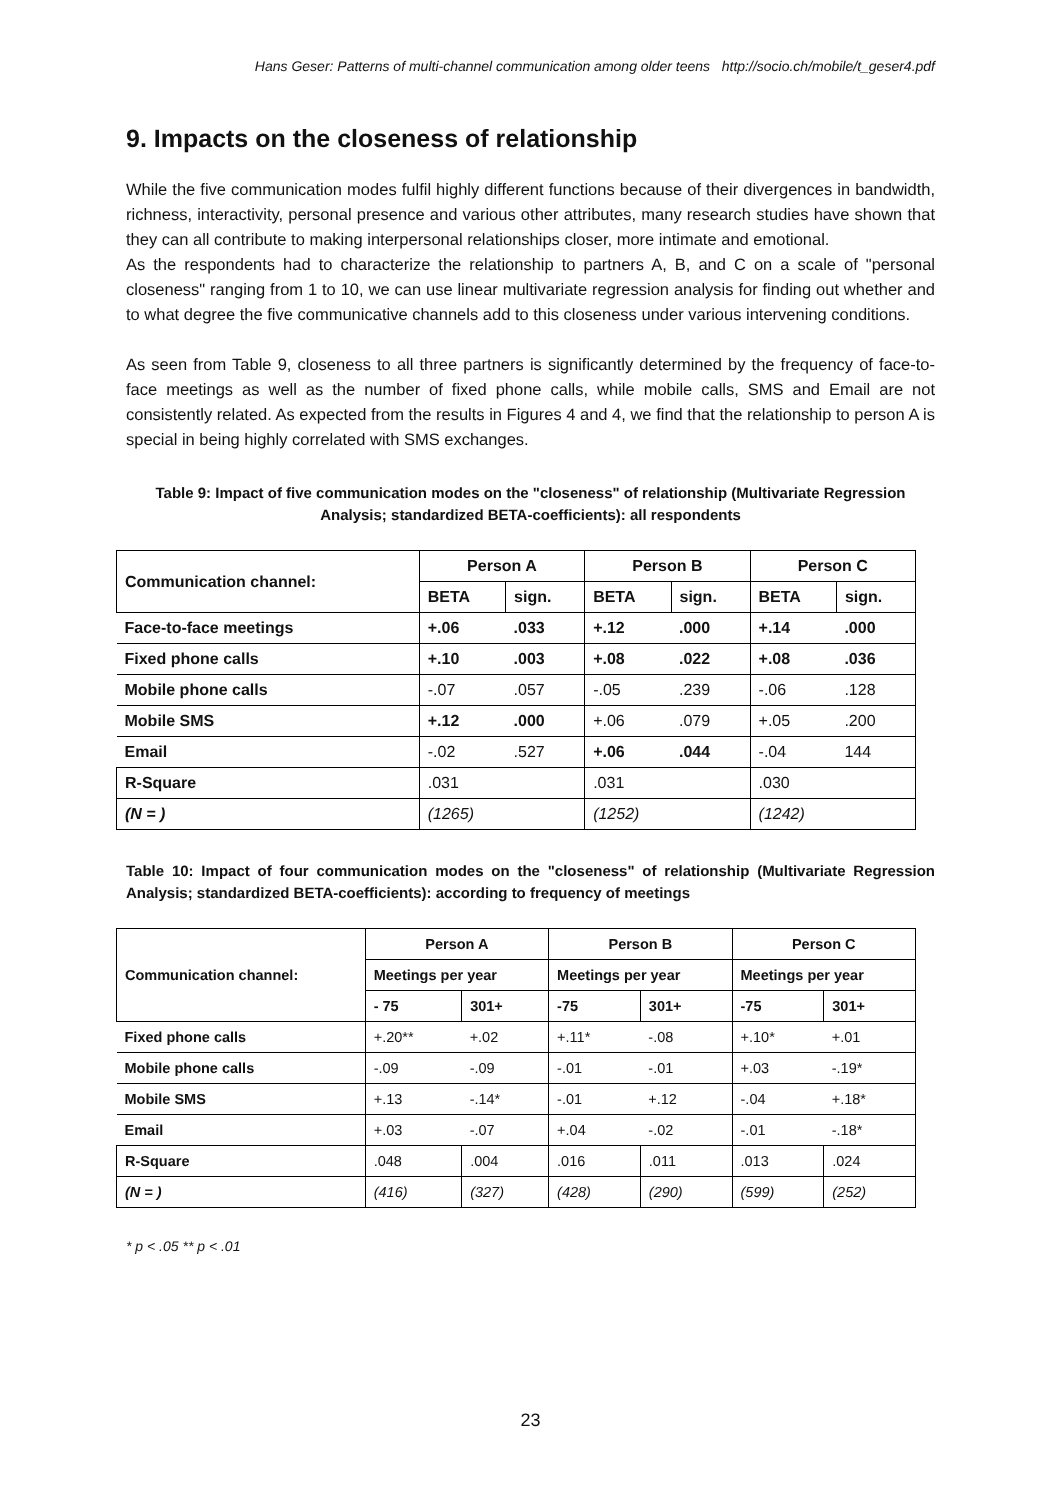Hans Geser: Patterns of multi-channel communication among older teens http://socio.ch/mobile/t_geser4.pdf
9. Impacts on the closeness of relationship
While the five communication modes fulfil highly different functions because of their divergences in bandwidth, richness, interactivity, personal presence and various other attributes, many research studies have shown that they can all contribute to making interpersonal relationships closer, more intimate and emotional.
As the respondents had to characterize the relationship to partners A, B, and C on a scale of "personal closeness" ranging from 1 to 10, we can use linear multivariate regression analysis for finding out whether and to what degree the five communicative channels add to this closeness under various intervening conditions.
As seen from Table 9, closeness to all three partners is significantly determined by the frequency of face-to-face meetings as well as the number of fixed phone calls, while mobile calls, SMS and Email are not consistently related. As expected from the results in Figures 4 and 4, we find that the relationship to person A is special in being highly correlated with SMS exchanges.
Table 9: Impact of five communication modes on the "closeness" of relationship (Multivariate Regression Analysis; standardized BETA-coefficients): all respondents
| Communication channel: | Person A | | Person B | | Person C | |
| --- | --- | --- | --- | --- | --- | --- |
| | BETA | sign. | BETA | sign. | BETA | sign. |
| Face-to-face meetings | +.06 | .033 | +.12 | .000 | +.14 | .000 |
| Fixed phone calls | +.10 | .003 | +.08 | .022 | +.08 | .036 |
| Mobile phone calls | -.07 | .057 | -.05 | .239 | -.06 | .128 |
| Mobile SMS | +.12 | .000 | +.06 | .079 | +.05 | .200 |
| Email | -.02 | .527 | +.06 | .044 | -.04 | 144 |
| R-Square | .031 | | .031 | | .030 | |
| (N = ) | (1265) | | (1252) | | (1242) | |
Table 10: Impact of four communication modes on the "closeness" of relationship (Multivariate Regression Analysis; standardized BETA-coefficients): according to frequency of meetings
| Communication channel: | Person A | | Person B | | Person C | |
| --- | --- | --- | --- | --- | --- | --- |
| | Meetings per year | | Meetings per year | | Meetings per year | |
| | - 75 | 301+ | -75 | 301+ | -75 | 301+ |
| Fixed phone calls | +.20** | +.02 | +.11* | -.08 | +.10* | +.01 |
| Mobile phone calls | -.09 | -.09 | -.01 | -.01 | +.03 | -.19* |
| Mobile SMS | +.13 | -.14* | -.01 | +.12 | -.04 | +.18* |
| Email | +.03 | -.07 | +.04 | -.02 | -.01 | -.18* |
| R-Square | .048 | .004 | .016 | .011 | .013 | .024 |
| (N = ) | (416) | (327) | (428) | (290) | (599) | (252) |
* p < .05 ** p < .01
23